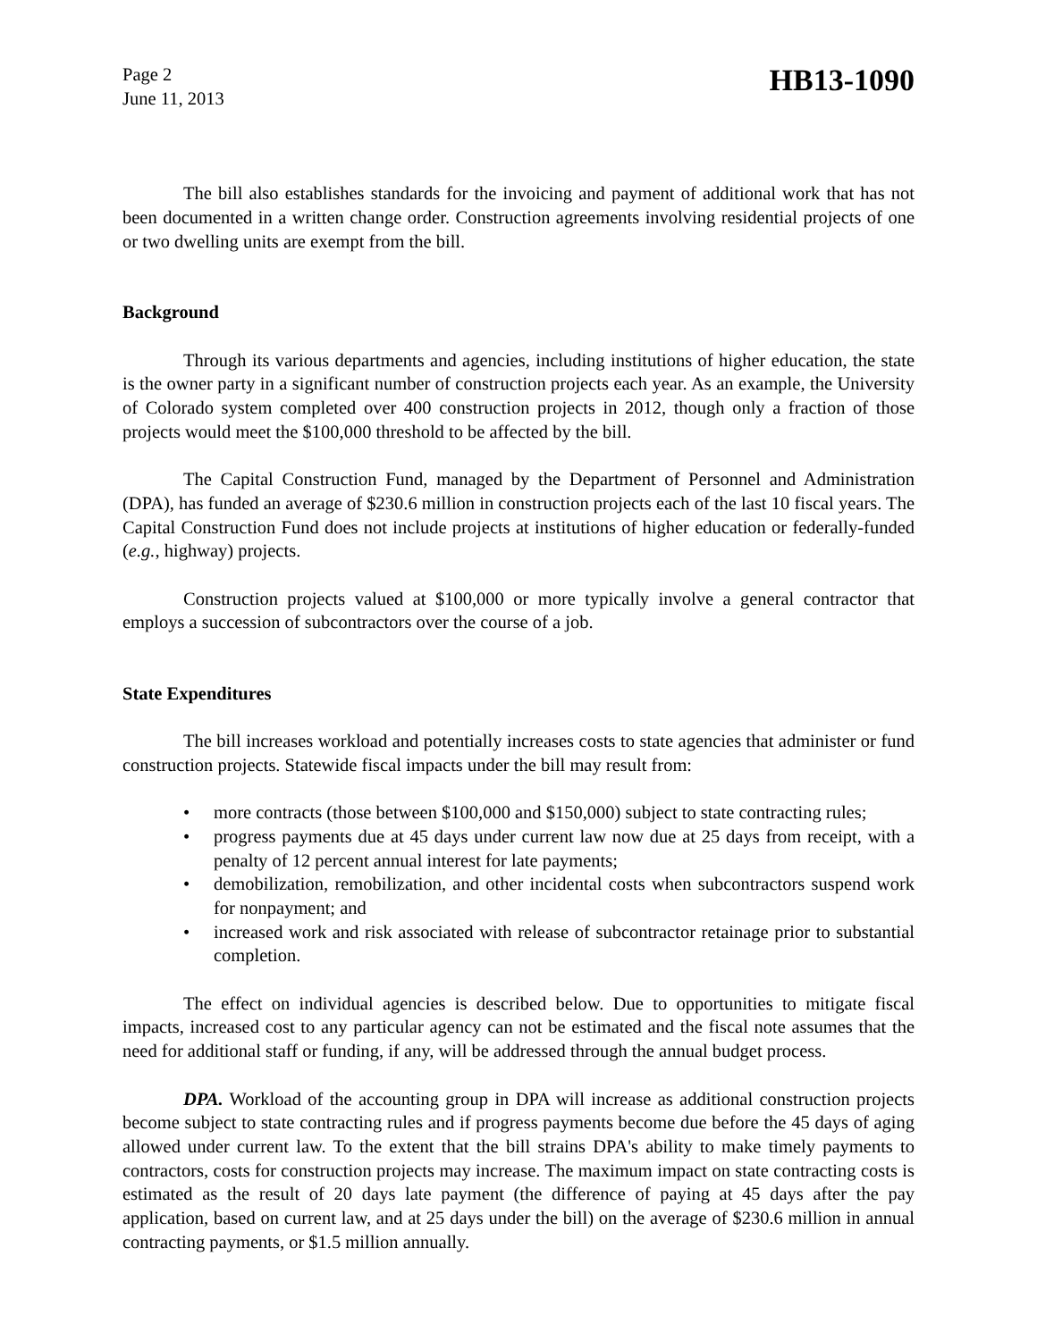Page 2
June 11, 2013
HB13-1090
The bill also establishes standards for the invoicing and payment of additional work that has not been documented in a written change order. Construction agreements involving residential projects of one or two dwelling units are exempt from the bill.
Background
Through its various departments and agencies, including institutions of higher education, the state is the owner party in a significant number of construction projects each year. As an example, the University of Colorado system completed over 400 construction projects in 2012, though only a fraction of those projects would meet the $100,000 threshold to be affected by the bill.
The Capital Construction Fund, managed by the Department of Personnel and Administration (DPA), has funded an average of $230.6 million in construction projects each of the last 10 fiscal years. The Capital Construction Fund does not include projects at institutions of higher education or federally-funded (e.g., highway) projects.
Construction projects valued at $100,000 or more typically involve a general contractor that employs a succession of subcontractors over the course of a job.
State Expenditures
The bill increases workload and potentially increases costs to state agencies that administer or fund construction projects. Statewide fiscal impacts under the bill may result from:
• more contracts (those between $100,000 and $150,000) subject to state contracting rules;
• progress payments due at 45 days under current law now due at 25 days from receipt, with a penalty of 12 percent annual interest for late payments;
• demobilization, remobilization, and other incidental costs when subcontractors suspend work for nonpayment; and
• increased work and risk associated with release of subcontractor retainage prior to substantial completion.
The effect on individual agencies is described below. Due to opportunities to mitigate fiscal impacts, increased cost to any particular agency can not be estimated and the fiscal note assumes that the need for additional staff or funding, if any, will be addressed through the annual budget process.
DPA. Workload of the accounting group in DPA will increase as additional construction projects become subject to state contracting rules and if progress payments become due before the 45 days of aging allowed under current law. To the extent that the bill strains DPA's ability to make timely payments to contractors, costs for construction projects may increase. The maximum impact on state contracting costs is estimated as the result of 20 days late payment (the difference of paying at 45 days after the pay application, based on current law, and at 25 days under the bill) on the average of $230.6 million in annual contracting payments, or $1.5 million annually.